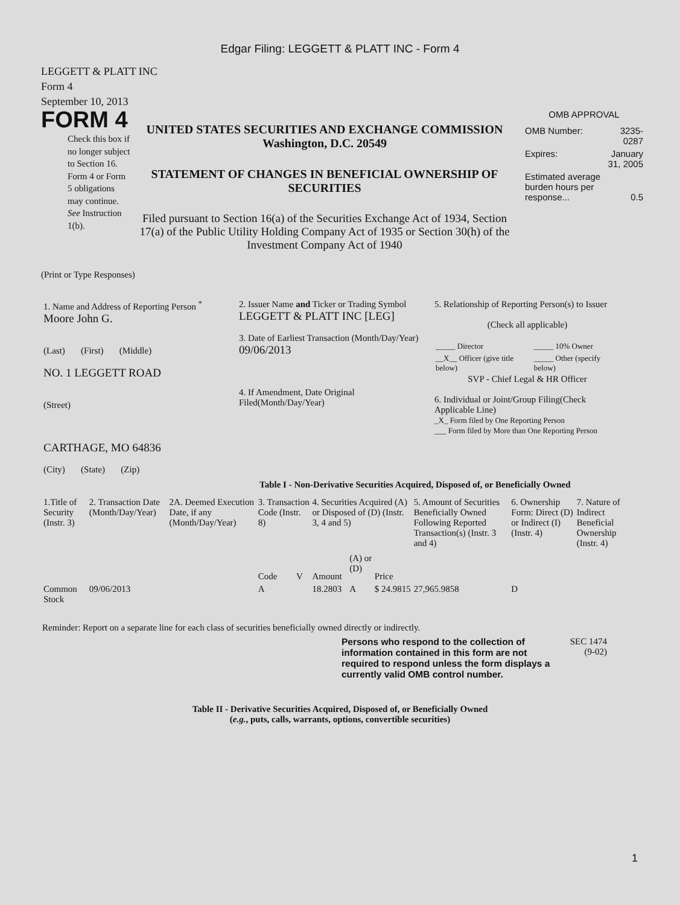Edgar Filing: LEGGETT & PLATT INC - Form 4
LEGGETT & PLATT INC
Form 4
September 10, 2013
FORM 4
Check this box if no longer subject to Section 16. Form 4 or Form 5 obligations may continue. See Instruction 1(b).
UNITED STATES SECURITIES AND EXCHANGE COMMISSION
Washington, D.C. 20549
STATEMENT OF CHANGES IN BENEFICIAL OWNERSHIP OF SECURITIES
Filed pursuant to Section 16(a) of the Securities Exchange Act of 1934, Section 17(a) of the Public Utility Holding Company Act of 1935 or Section 30(h) of the Investment Company Act of 1940
OMB APPROVAL
| OMB Number: | 3235-0287 |
| Expires: | January 31, 2005 |
| Estimated average burden hours per response... | 0.5 |
(Print or Type Responses)
| 1. Name and Address of Reporting Person <sup>*</sup> Moore John G. (Last) (First) (Middle) NO. 1 LEGGETT ROAD (Street) CARTHAGE, MO 64836 (City) (State) (Zip) | 2. Issuer Name and Ticker or Trading Symbol LEGGETT & PLATT INC [LEG] 3. Date of Earliest Transaction (Month/Day/Year) 09/06/2013 4. If Amendment, Date Original Filed(Month/Day/Year) | 5. Relationship of Reporting Person(s) to Issuer (Check all applicable) / _____ Director / _____ 10% Owner / / __X__ Officer (give title below) / _____ Other (specify below) / SVP - Chief Legal & HR Officer 6. Individual or Joint/Group Filing(Check Applicable Line) _X_ Form filed by One Reporting Person ___ Form filed by More than One Reporting Person |
Table I - Non-Derivative Securities Acquired, Disposed of, or Beneficially Owned
| 1.Title of Security (Instr. 3) | 2. Transaction Date (Month/Day/Year) | 2A. Deemed Execution Date, if any (Month/Day/Year) | 3. Transaction Code (Instr. 8) | | 4. Securities Acquired (A) or Disposed of (D) (Instr. 3, 4 and 5) | | | 5. Amount of Securities Beneficially Owned Following Reported Transaction(s) (Instr. 3 and 4) | 6. Ownership Form: Direct (D) or Indirect (I) (Instr. 4) | 7. Nature of Indirect Beneficial Ownership (Instr. 4) |
| --- | --- | --- | --- | --- | --- | --- | --- | --- | --- | --- |
| | | | Code | V | Amount | (A) or (D) | Price | | | |
| Common Stock | 09/06/2013 | | A | | 18.2803 | A | $ 24.9815 | 27,965.9858 | D | |
Reminder: Report on a separate line for each class of securities beneficially owned directly or indirectly.
Persons who respond to the collection of information contained in this form are not required to respond unless the form displays a currently valid OMB control number.
SEC 1474
(9-02)
Table II - Derivative Securities Acquired, Disposed of, or Beneficially Owned
(e.g., puts, calls, warrants, options, convertible securities)
1